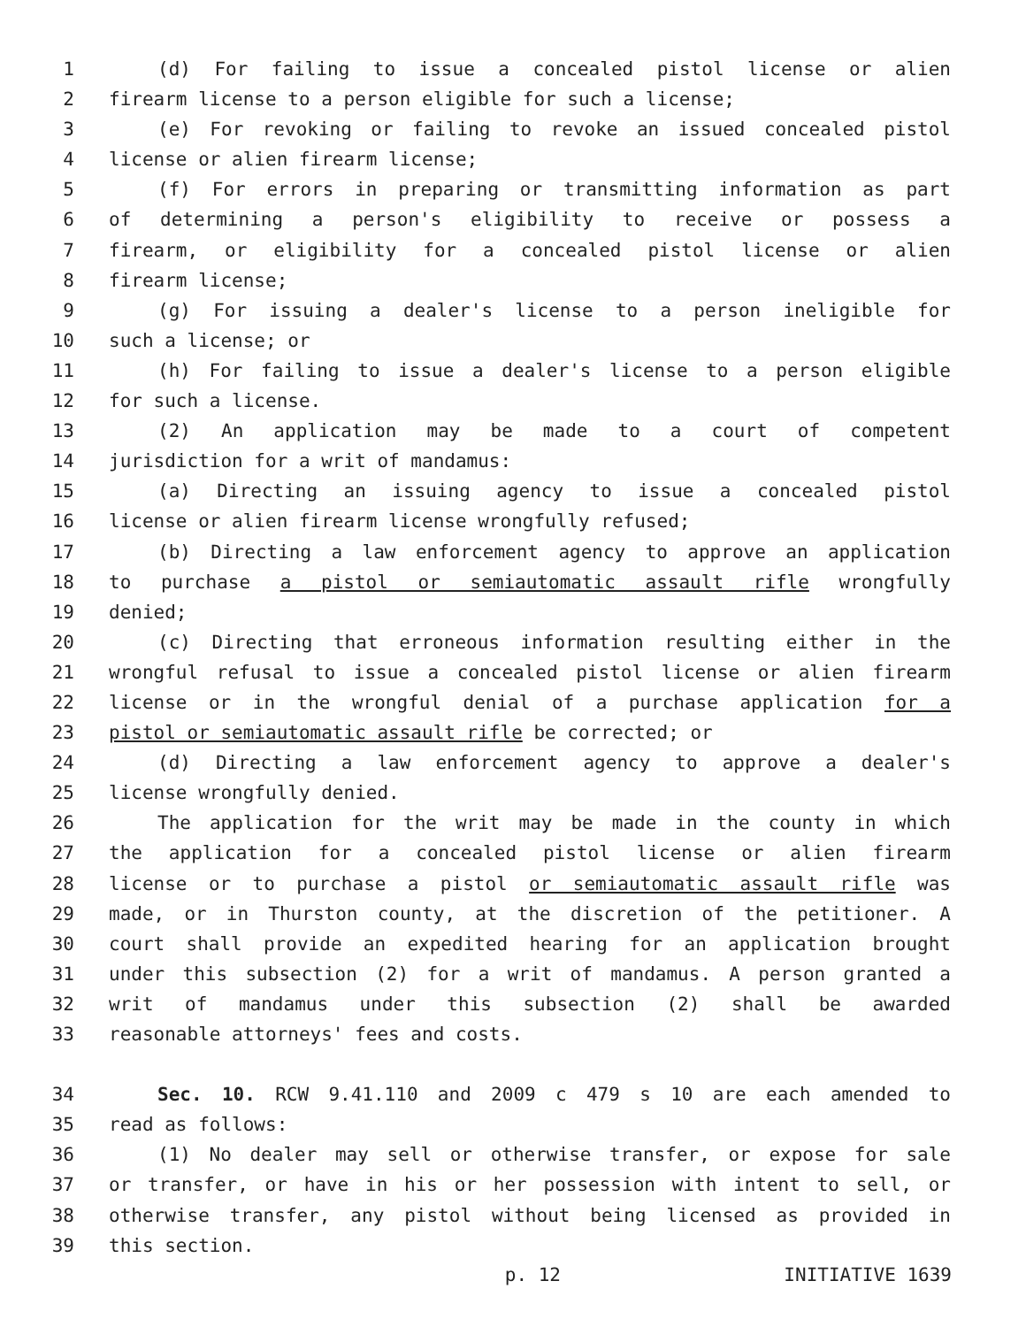1 (d) For failing to issue a concealed pistol license or alien
2 firearm license to a person eligible for such a license;
3 (e) For revoking or failing to revoke an issued concealed pistol
4 license or alien firearm license;
5 (f) For errors in preparing or transmitting information as part
6 of determining a person's eligibility to receive or possess a
7 firearm, or eligibility for a concealed pistol license or alien
8 firearm license;
9 (g) For issuing a dealer's license to a person ineligible for
10 such a license; or
11 (h) For failing to issue a dealer's license to a person eligible
12 for such a license.
13 (2) An application may be made to a court of competent
14 jurisdiction for a writ of mandamus:
15 (a) Directing an issuing agency to issue a concealed pistol
16 license or alien firearm license wrongfully refused;
17 (b) Directing a law enforcement agency to approve an application
18 to purchase a pistol or semiautomatic assault rifle wrongfully
19 denied;
20 (c) Directing that erroneous information resulting either in the
21 wrongful refusal to issue a concealed pistol license or alien firearm
22 license or in the wrongful denial of a purchase application for a
23 pistol or semiautomatic assault rifle be corrected; or
24 (d) Directing a law enforcement agency to approve a dealer's
25 license wrongfully denied.
26 The application for the writ may be made in the county in which
27 the application for a concealed pistol license or alien firearm
28 license or to purchase a pistol or semiautomatic assault rifle was
29 made, or in Thurston county, at the discretion of the petitioner. A
30 court shall provide an expedited hearing for an application brought
31 under this subsection (2) for a writ of mandamus. A person granted a
32 writ of mandamus under this subsection (2) shall be awarded
33 reasonable attorneys' fees and costs.
34 Sec. 10. RCW 9.41.110 and 2009 c 479 s 10 are each amended to
35 read as follows:
36 (1) No dealer may sell or otherwise transfer, or expose for sale
37 or transfer, or have in his or her possession with intent to sell, or
38 otherwise transfer, any pistol without being licensed as provided in
39 this section.
p. 12 INITIATIVE 1639